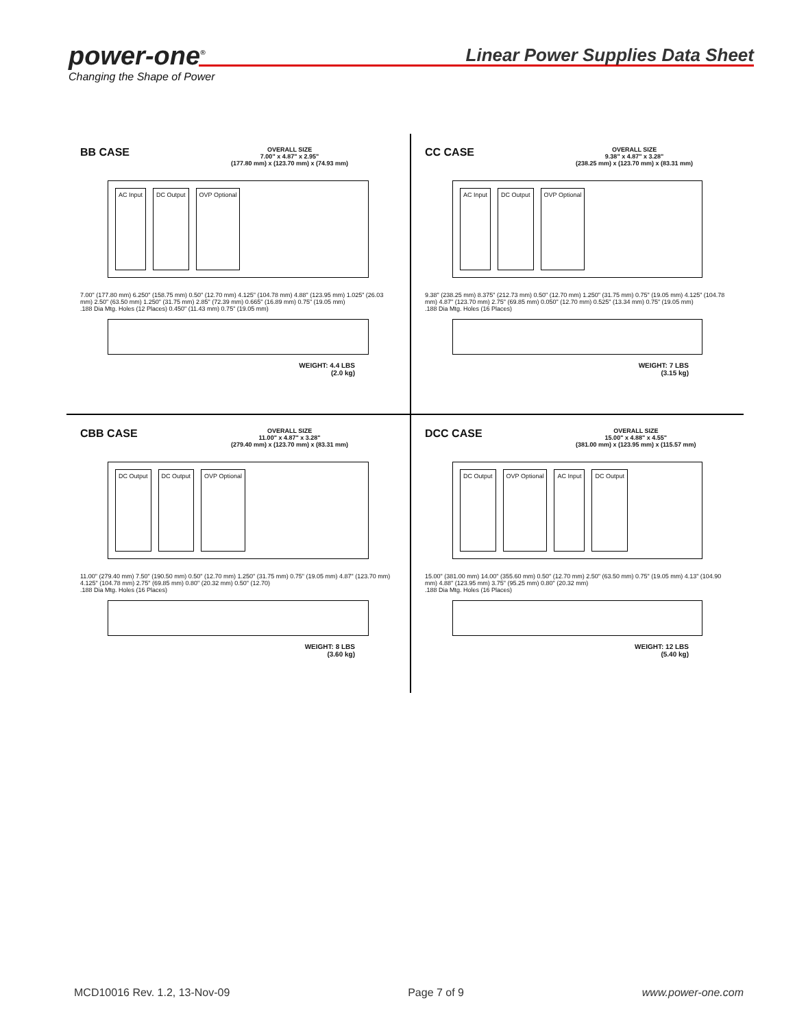power-one<sup>®</sup>
Changing the Shape of Power
Linear Power Supplies Data Sheet
BB CASE OVERALL SIZE
7.00" x 4.87" x 2.95"
(177.80 mm) x (123.70 mm) x (74.93 mm)
AC Input DC Output OVP Optional
7.00" (177.80 mm) 6.250" (158.75 mm) 0.50" (12.70 mm) 4.125" (104.78 mm) 4.88" (123.95 mm) 1.025" (26.03 mm) 2.50" (63.50 mm) 1.250" (31.75 mm) 2.85" (72.39 mm) 0.665" (16.89 mm) 0.75" (19.05 mm)
.188 Dia Mtg. Holes (12 Places) 0.450" (11.43 mm) 0.75" (19.05 mm)
WEIGHT: 4.4 LBS
(2.0 kg)
CC CASE OVERALL SIZE
9.38" x 4.87" x 3.28"
(238.25 mm) x (123.70 mm) x (83.31 mm)
AC Input DC Output OVP Optional
9.38" (238.25 mm) 8.375" (212.73 mm) 0.50" (12.70 mm) 1.250" (31.75 mm) 0.75" (19.05 mm) 4.125" (104.78 mm) 4.87" (123.70 mm) 2.75" (69.85 mm) 0.050" (12.70 mm) 0.525" (13.34 mm) 0.75" (19.05 mm)
.188 Dia Mtg. Holes (16 Places)
WEIGHT: 7 LBS
(3.15 kg)
CBB CASE OVERALL SIZE
11.00" x 4.87" x 3.28"
(279.40 mm) x (123.70 mm) x (83.31 mm)
DC Output DC Output OVP Optional
11.00" (279.40 mm) 7.50" (190.50 mm) 0.50" (12.70 mm) 1.250" (31.75 mm) 0.75" (19.05 mm) 4.87" (123.70 mm) 4.125" (104.78 mm) 2.75" (69.85 mm) 0.80" (20.32 mm) 0.50" (12.70)
.188 Dia Mtg. Holes (16 Places)
WEIGHT: 8 LBS
(3.60 kg)
DCC CASE OVERALL SIZE
15.00" x 4.88" x 4.55"
(381.00 mm) x (123.95 mm) x (115.57 mm)
DC Output OVP Optional AC Input DC Output
15.00" (381.00 mm) 14.00" (355.60 mm) 0.50" (12.70 mm) 2.50" (63.50 mm) 0.75" (19.05 mm) 4.13" (104.90 mm) 4.88" (123.95 mm) 3.75" (95.25 mm) 0.80" (20.32 mm)
.188 Dia Mtg. Holes (16 Places)
WEIGHT: 12 LBS
(5.40 kg)
MCD10016 Rev. 1.2, 13-Nov-09 Page 7 of 9 www.power-one.com